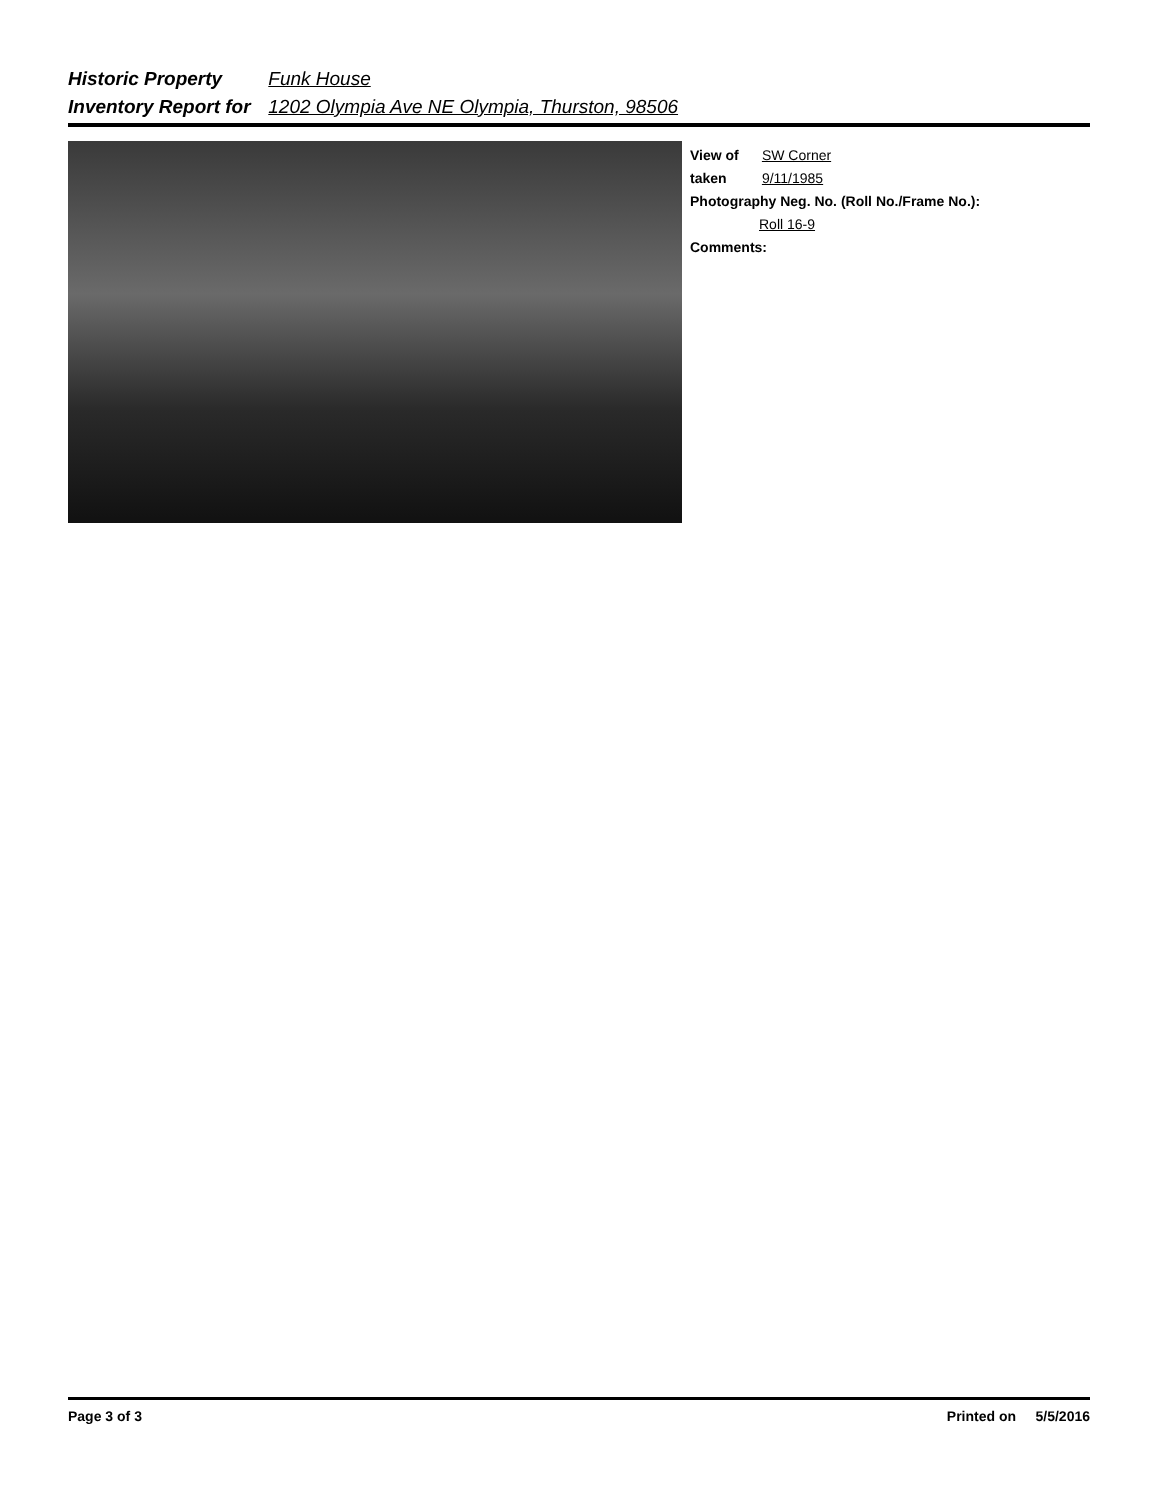Historic Property Funk House
Inventory Report for 1202 Olympia Ave NE Olympia, Thurston, 98506
View of SW Corner
taken 9/11/1985
Photography Neg. No. (Roll No./Frame No.):
Roll 16-9
Comments:
Page 3 of 3 Printed on 5/5/2016